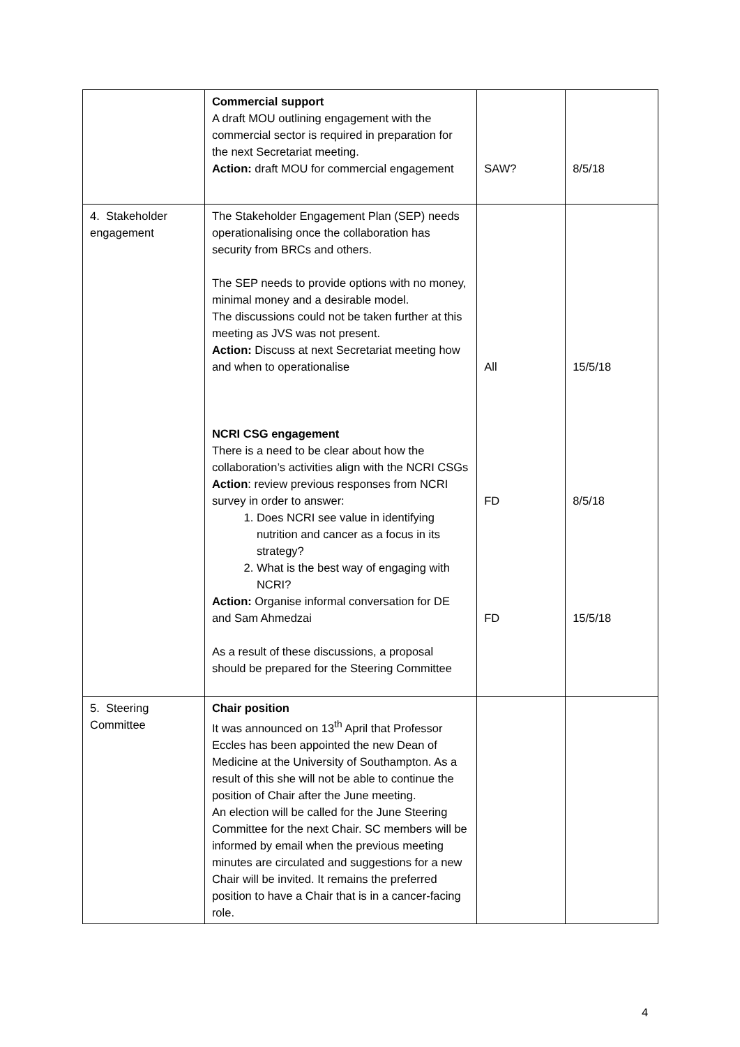| | Commercial support A draft MOU outlining engagement with the commercial sector is required in preparation for the next Secretariat meeting. Action: draft MOU for commercial engagement | SAW? | 8/5/18 |
| 4. Stakeholder engagement | The Stakeholder Engagement Plan (SEP) needs operationalising once the collaboration has security from BRCs and others. The SEP needs to provide options with no money, minimal money and a desirable model. The discussions could not be taken further at this meeting as JVS was not present. Action: Discuss at next Secretariat meeting how and when to operationalise NCRI CSG engagement There is a need to be clear about how the collaboration’s activities align with the NCRI CSGs Action : review previous responses from NCRI survey in order to answer: 1. Does NCRI see value in identifying nutrition and cancer as a focus in its strategy? 2. What is the best way of engaging with NCRI? Action: Organise informal conversation for DE and Sam Ahmedzai As a result of these discussions, a proposal should be prepared for the Steering Committee | All FD FD | 15/5/18 8/5/18 15/5/18 |
| 5. Steering Committee | Chair position It was announced on 13<sup>th</sup> April that Professor Eccles has been appointed the new Dean of Medicine at the University of Southampton. As a result of this she will not be able to continue the position of Chair after the June meeting. An election will be called for the June Steering Committee for the next Chair. SC members will be informed by email when the previous meeting minutes are circulated and suggestions for a new Chair will be invited. It remains the preferred position to have a Chair that is in a cancer-facing role. | | |
4